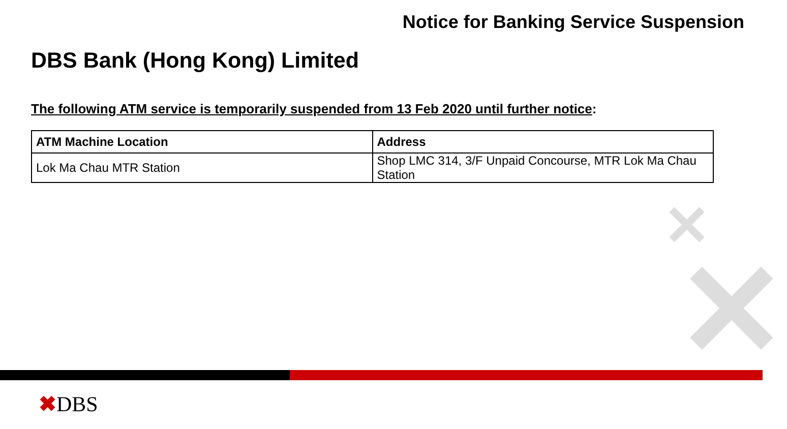✕
✕
Notice for Banking Service Suspension
DBS Bank (Hong Kong) Limited
The following ATM service is temporarily suspended from 13 Feb 2020 until further notice:
| ATM Machine Location | Address |
| --- | --- |
| Lok Ma Chau MTR Station | Shop LMC 314, 3/F Unpaid Concourse, MTR Lok Ma Chau Station |
✖DBS